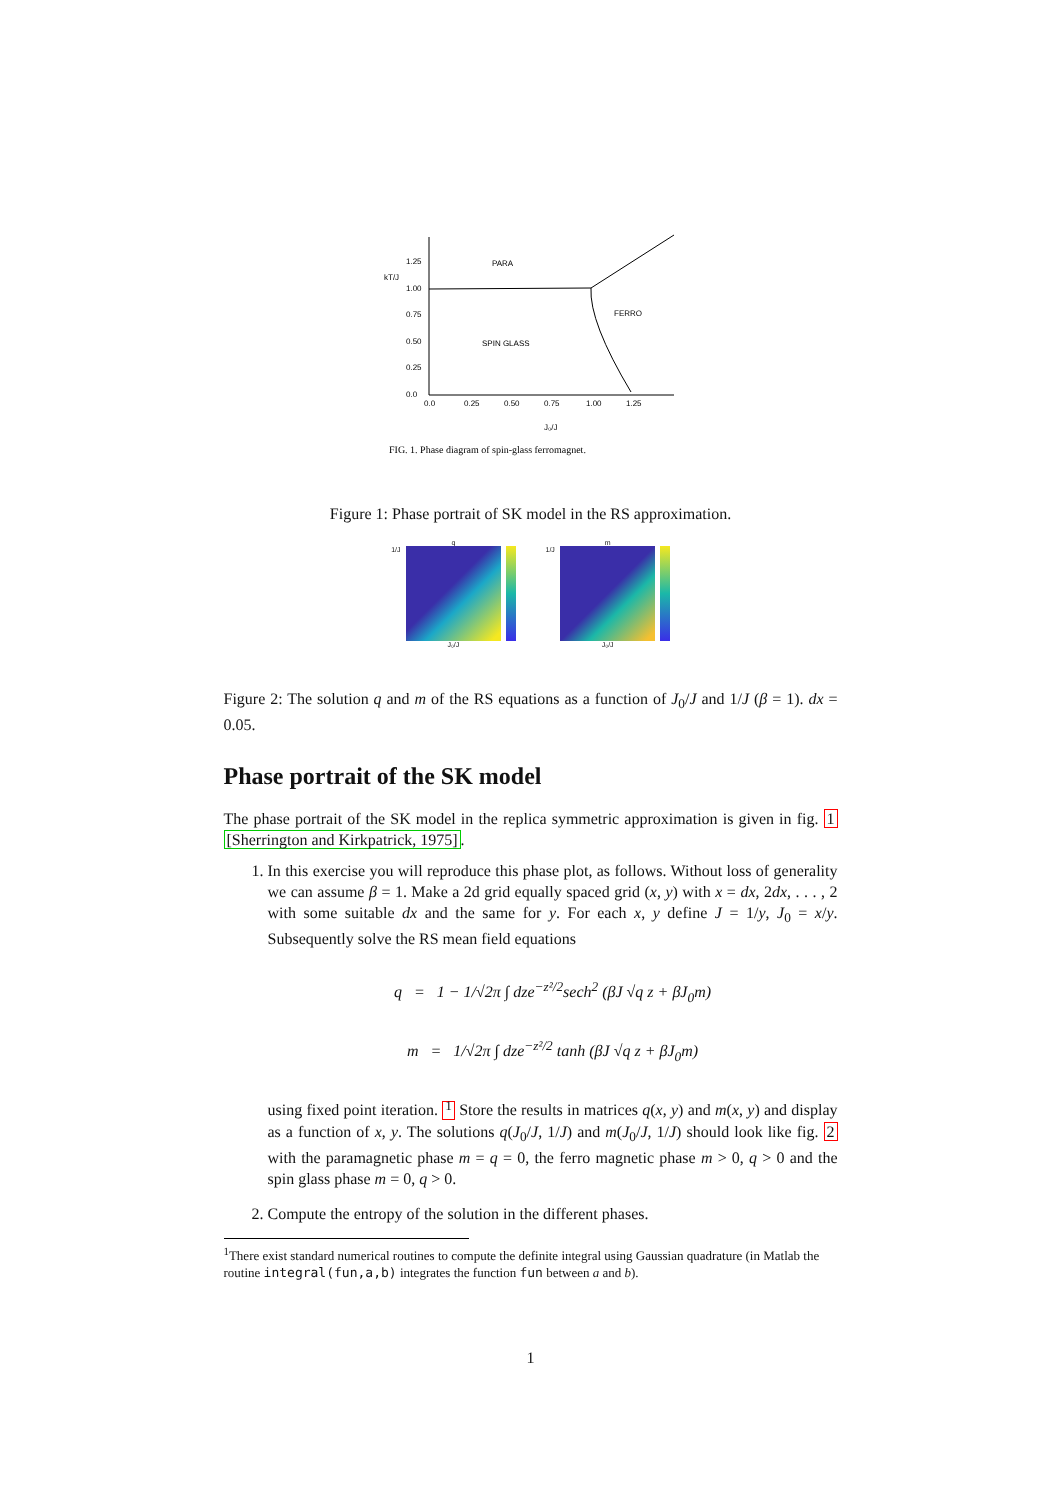1.25
kT/J
1.00
0.75
0.50
0.25
0.0
PARA
FERRO
SPIN GLASS
0.0
0.25
0.50
0.75
1.00
1.25
J₀/J
FIG. 1. Phase diagram of spin-glass ferromagnet.
Figure 1: Phase portrait of SK model in the RS approximation.
q
1/J
J₀/J
m
1/J
J₀/J
Figure 2: The solution q and m of the RS equations as a function of J<sub>0</sub>/J and 1/J (β = 1). dx = 0.05.
Phase portrait of the SK model
The phase portrait of the SK model in the replica symmetric approximation is given in fig. 1 [Sherrington and Kirkpatrick, 1975].
1. In this exercise you will reproduce this phase plot, as follows. Without loss of generality we can assume β = 1. Make a 2d grid equally spaced grid (x, y) with x = dx, 2dx, . . . , 2 with some suitable dx and the same for y. For each x, y define J = 1/y, J<sub>0</sub> = x/y. Subsequently solve the RS mean field equations
q = 1 − 1/√2π ∫ dze<sup>−z²/2</sup>sech<sup>2</sup> (βJ √q z + βJ<sub>0</sub>m)
m = 1/√2π ∫ dze<sup>−z²/2</sup> tanh (βJ √q z + βJ<sub>0</sub>m)
using fixed point iteration. <sup>1</sup> Store the results in matrices q(x, y) and m(x, y) and display as a function of x, y. The solutions q(J<sub>0</sub>/J, 1/J) and m(J<sub>0</sub>/J, 1/J) should look like fig. 2 with the paramagnetic phase m = q = 0, the ferro magnetic phase m > 0, q > 0 and the spin glass phase m = 0, q > 0.
2. Compute the entropy of the solution in the different phases.
<sup>1</sup> There exist standard numerical routines to compute the definite integral using Gaussian quadrature (in Matlab the routine integral(fun,a,b) integrates the function fun between a and b).
1